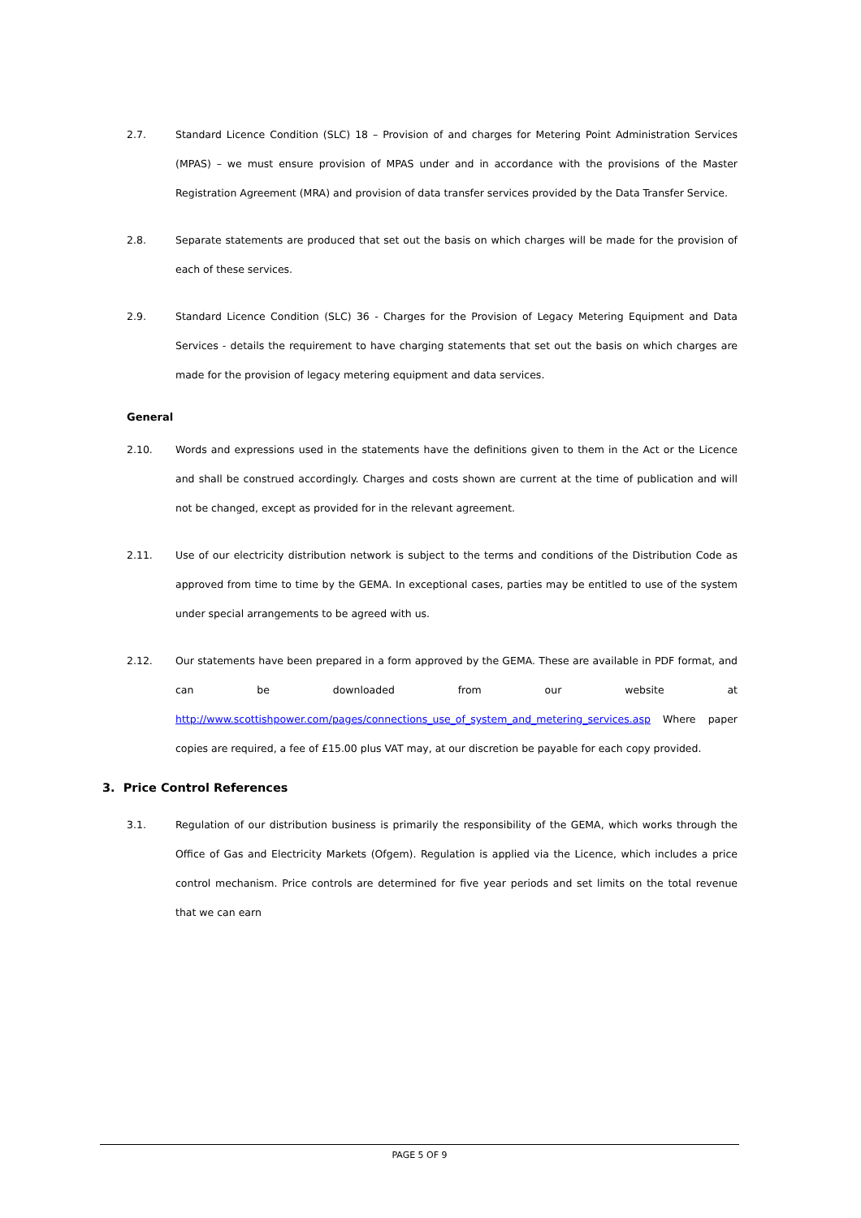2.7. Standard Licence Condition (SLC) 18 – Provision of and charges for Metering Point Administration Services (MPAS) – we must ensure provision of MPAS under and in accordance with the provisions of the Master Registration Agreement (MRA) and provision of data transfer services provided by the Data Transfer Service.
2.8. Separate statements are produced that set out the basis on which charges will be made for the provision of each of these services.
2.9. Standard Licence Condition (SLC) 36 - Charges for the Provision of Legacy Metering Equipment and Data Services - details the requirement to have charging statements that set out the basis on which charges are made for the provision of legacy metering equipment and data services.
General
2.10. Words and expressions used in the statements have the definitions given to them in the Act or the Licence and shall be construed accordingly. Charges and costs shown are current at the time of publication and will not be changed, except as provided for in the relevant agreement.
2.11. Use of our electricity distribution network is subject to the terms and conditions of the Distribution Code as approved from time to time by the GEMA. In exceptional cases, parties may be entitled to use of the system under special arrangements to be agreed with us.
2.12. Our statements have been prepared in a form approved by the GEMA. These are available in PDF format, and can be downloaded from our website at http://www.scottishpower.com/pages/connections_use_of_system_and_metering_services.asp Where paper copies are required, a fee of £15.00 plus VAT may, at our discretion be payable for each copy provided.
3. Price Control References
3.1. Regulation of our distribution business is primarily the responsibility of the GEMA, which works through the Office of Gas and Electricity Markets (Ofgem). Regulation is applied via the Licence, which includes a price control mechanism. Price controls are determined for five year periods and set limits on the total revenue that we can earn
PAGE 5 OF 9